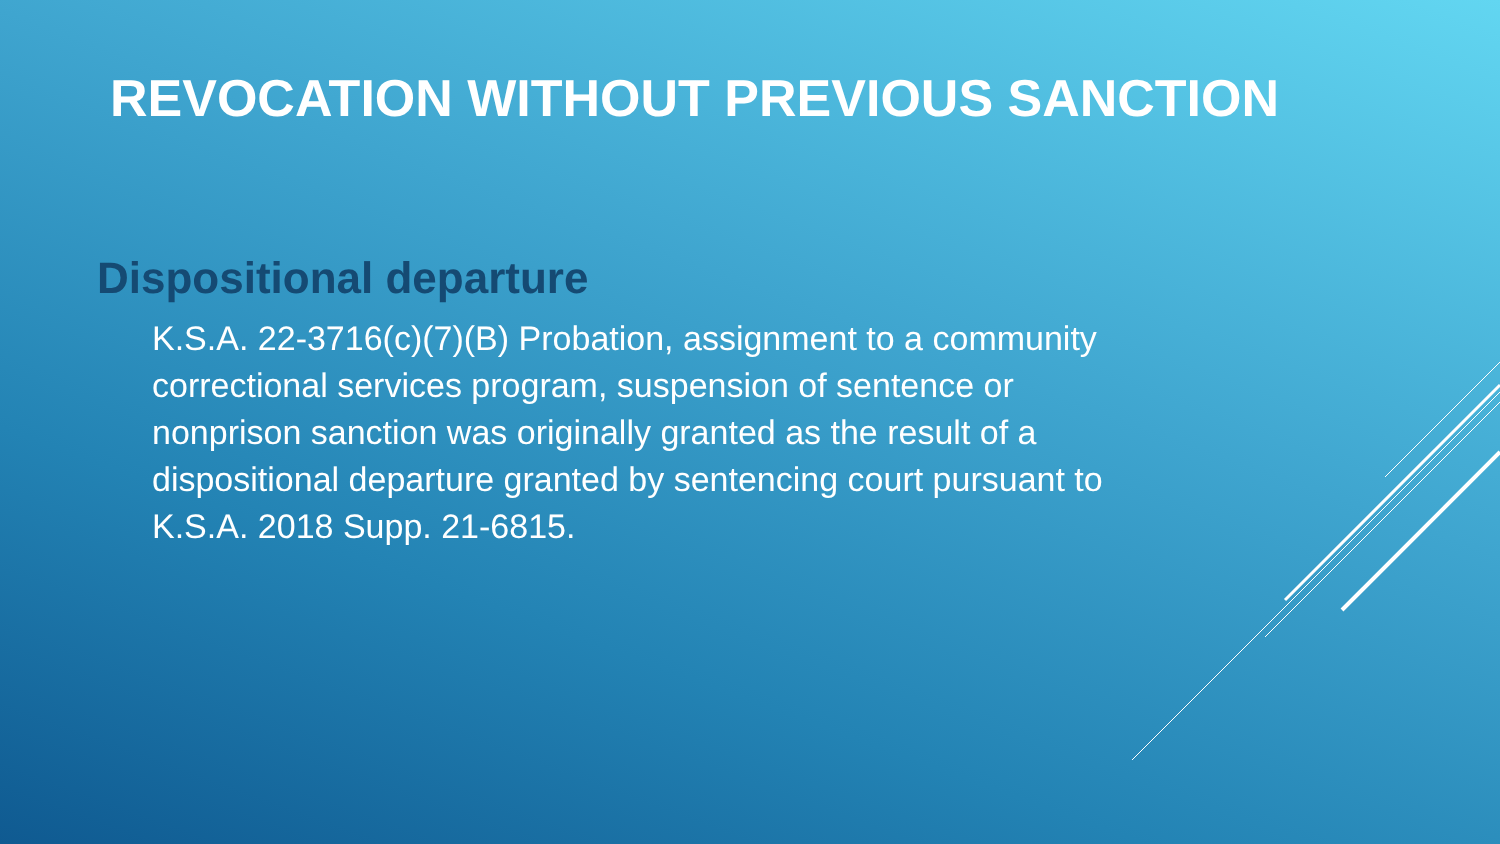REVOCATION WITHOUT PREVIOUS SANCTION
Dispositional departure
K.S.A. 22-3716(c)(7)(B) Probation, assignment to a community correctional services program, suspension of sentence or nonprison sanction was originally granted as the result of a dispositional departure granted by sentencing court pursuant to K.S.A. 2018 Supp. 21-6815.